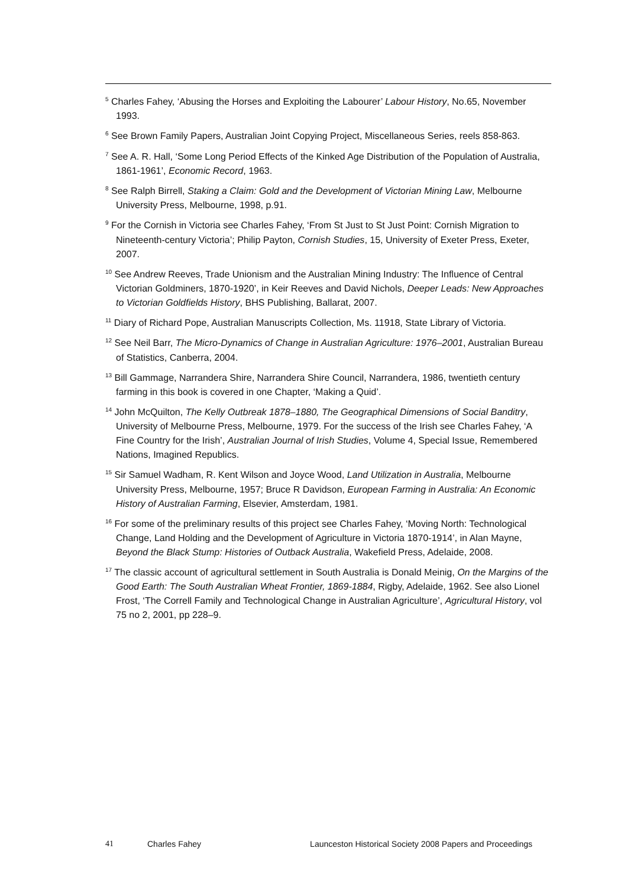<sup>5</sup> Charles Fahey, ‘Abusing the Horses and Exploiting the Labourer’ Labour History, No.65, November 1993.
<sup>6</sup> See Brown Family Papers, Australian Joint Copying Project, Miscellaneous Series, reels 858-863.
<sup>7</sup> See A. R. Hall, ‘Some Long Period Effects of the Kinked Age Distribution of the Population of Australia, 1861-1961’, Economic Record, 1963.
<sup>8</sup> See Ralph Birrell, Staking a Claim: Gold and the Development of Victorian Mining Law, Melbourne University Press, Melbourne, 1998, p.91.
<sup>9</sup> For the Cornish in Victoria see Charles Fahey, ‘From St Just to St Just Point: Cornish Migration to Nineteenth-century Victoria’; Philip Payton, Cornish Studies, 15, University of Exeter Press, Exeter, 2007.
<sup>10</sup> See Andrew Reeves, Trade Unionism and the Australian Mining Industry: The Influence of Central Victorian Goldminers, 1870-1920’, in Keir Reeves and David Nichols, Deeper Leads: New Approaches to Victorian Goldfields History, BHS Publishing, Ballarat, 2007.
<sup>11</sup> Diary of Richard Pope, Australian Manuscripts Collection, Ms. 11918, State Library of Victoria.
<sup>12</sup> See Neil Barr, The Micro-Dynamics of Change in Australian Agriculture: 1976–2001, Australian Bureau of Statistics, Canberra, 2004.
<sup>13</sup> Bill Gammage, Narrandera Shire, Narrandera Shire Council, Narrandera, 1986, twentieth century farming in this book is covered in one Chapter, ‘Making a Quid’.
<sup>14</sup> John McQuilton, The Kelly Outbreak 1878–1880, The Geographical Dimensions of Social Banditry, University of Melbourne Press, Melbourne, 1979. For the success of the Irish see Charles Fahey, ‘A Fine Country for the Irish’, Australian Journal of Irish Studies, Volume 4, Special Issue, Remembered Nations, Imagined Republics.
<sup>15</sup> Sir Samuel Wadham, R. Kent Wilson and Joyce Wood, Land Utilization in Australia, Melbourne University Press, Melbourne, 1957; Bruce R Davidson, European Farming in Australia: An Economic History of Australian Farming, Elsevier, Amsterdam, 1981.
<sup>16</sup> For some of the preliminary results of this project see Charles Fahey, ‘Moving North: Technological Change, Land Holding and the Development of Agriculture in Victoria 1870-1914’, in Alan Mayne, Beyond the Black Stump: Histories of Outback Australia, Wakefield Press, Adelaide, 2008.
<sup>17</sup> The classic account of agricultural settlement in South Australia is Donald Meinig, On the Margins of the Good Earth: The South Australian Wheat Frontier, 1869-1884, Rigby, Adelaide, 1962. See also Lionel Frost, ‘The Correll Family and Technological Change in Australian Agriculture’, Agricultural History, vol 75 no 2, 2001, pp 228–9.
41 Charles Fahey Launceston Historical Society 2008 Papers and Proceedings